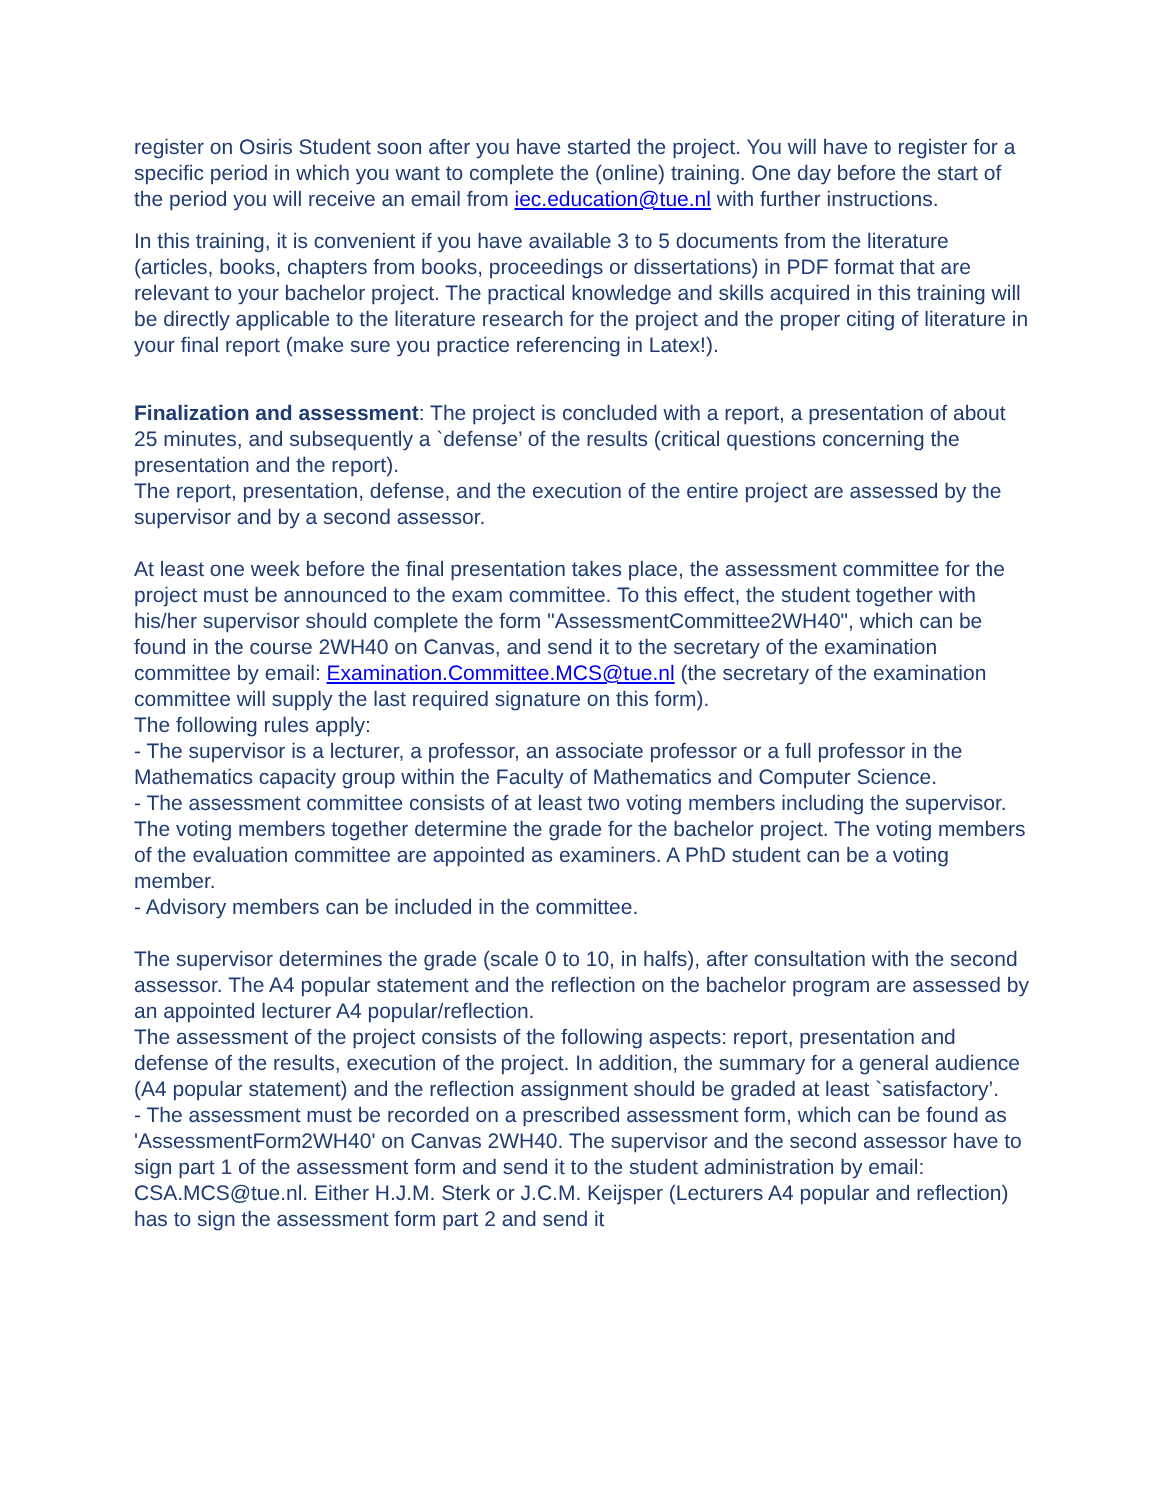register on Osiris Student soon after you have started the project. You will have to register for a specific period in which you want to complete the (online) training. One day before the start of the period you will receive an email from iec.education@tue.nl with further instructions.
In this training, it is convenient if you have available 3 to 5 documents from the literature (articles, books, chapters from books, proceedings or dissertations) in PDF format that are relevant to your bachelor project. The practical knowledge and skills acquired in this training will be directly applicable to the literature research for the project and the proper citing of literature in your final report (make sure you practice referencing in Latex!).
Finalization and assessment: The project is concluded with a report, a presentation of about 25 minutes, and subsequently a `defense’ of the results (critical questions concerning the presentation and the report).
The report, presentation, defense, and the execution of the entire project are assessed by the supervisor and by a second assessor.
At least one week before the final presentation takes place, the assessment committee for the project must be announced to the exam committee. To this effect, the student together with his/her supervisor should complete the form "AssessmentCommittee2WH40", which can be found in the course 2WH40 on Canvas, and send it to the secretary of the examination committee by email: Examination.Committee.MCS@tue.nl (the secretary of the examination committee will supply the last required signature on this form).
The following rules apply:
- The supervisor is a lecturer, a professor, an associate professor or a full professor in the Mathematics capacity group within the Faculty of Mathematics and Computer Science.
- The assessment committee consists of at least two voting members including the supervisor. The voting members together determine the grade for the bachelor project. The voting members of the evaluation committee are appointed as examiners. A PhD student can be a voting member.
- Advisory members can be included in the committee.
The supervisor determines the grade (scale 0 to 10, in halfs), after consultation with the second assessor. The A4 popular statement and the reflection on the bachelor program are assessed by an appointed lecturer A4 popular/reflection.
The assessment of the project consists of the following aspects: report, presentation and defense of the results, execution of the project. In addition, the summary for a general audience (A4 popular statement) and the reflection assignment should be graded at least `satisfactory’.
- The assessment must be recorded on a prescribed assessment form, which can be found as 'AssessmentForm2WH40' on Canvas 2WH40. The supervisor and the second assessor have to sign part 1 of the assessment form and send it to the student administration by email: CSA.MCS@tue.nl. Either H.J.M. Sterk or J.C.M. Keijsper (Lecturers A4 popular and reflection) has to sign the assessment form part 2 and send it